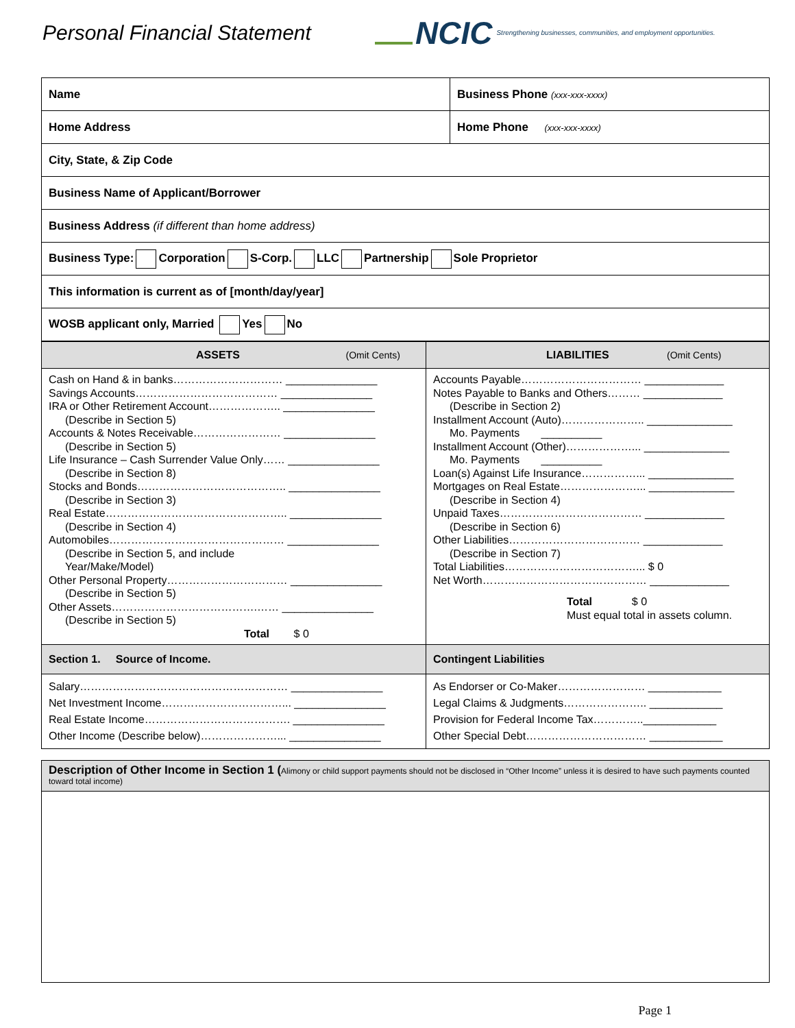Personal Financial Statement
NCIC Strengthening businesses, communities, and employment opportunities.
| Name | Business Phone (xxx-xxx-xxxx) |
| Home Address | Home Phone (xxx-xxx-xxxx) |
| City, State, & Zip Code | |
| Business Name of Applicant/Borrower | |
| Business Address (if different than home address) | |
| Business Type: Corporation S-Corp. LLC Partnership Sole Proprietor | |
| This information is current as of [month/day/year] | |
| WOSB applicant only, Married Yes No | |
| ASSETS (Omit Cents) | LIABILITIES (Omit Cents) |
| --- | --- |
| Cash on Hand & in banks………………………… _______________ Savings Accounts………………………………… _______________ IRA or Other Retirement Account……………….. _______________ (Describe in Section 5) Accounts & Notes Receivable…………………… _______________ (Describe in Section 5) Life Insurance – Cash Surrender Value Only…… _______________ (Describe in Section 8) Stocks and Bonds………………………………….. _______________ (Describe in Section 3) Real Estate………………………………………….. _______________ (Describe in Section 4) Automobiles………………………………………… _______________ (Describe in Section 5, and include Year/Make/Model) Other Personal Property…………………………… _______________ (Describe in Section 5) Other Assets………………………………….…… _______________ (Describe in Section 5) Total $ 0 | Accounts Payable…………………………… _____________ Notes Payable to Banks and Others……… _____________ (Describe in Section 2) Installment Account (Auto)………………….. ______________ Mo. Payments __________ Installment Account (Other)………………... ______________ Mo. Payments __________ Loan(s) Against Life Insurance……………... ______________ Mortgages on Real Estate…………………... ______________ (Describe in Section 4) Unpaid Taxes………………………………… _____________ (Describe in Section 6) Other Liabilities……………………………… _____________ (Describe in Section 7) Total Liabilities………………………………... $ 0 Net Worth……………………………………… _____________ Total $ 0 Must equal total in assets column. |
| Section 1. Source of Income. | Contingent Liabilities |
| Salary………………………………………………… _______________ Net Investment Income……………………………... _______________ Real Estate Income…………………………………. _______________ Other Income (Describe below)…………………... _______________ | As Endorser or Co-Maker…………………… ____________ Legal Claims & Judgments………………….. ____________ Provision for Federal Income Tax…………..____________ Other Special Debt…………………………… ____________ |
| Description of Other Income in Section 1 ( Alimony or child support payments should not be disclosed in “Other Income” unless it is desired to have such payments counted toward total income) |
Page 1